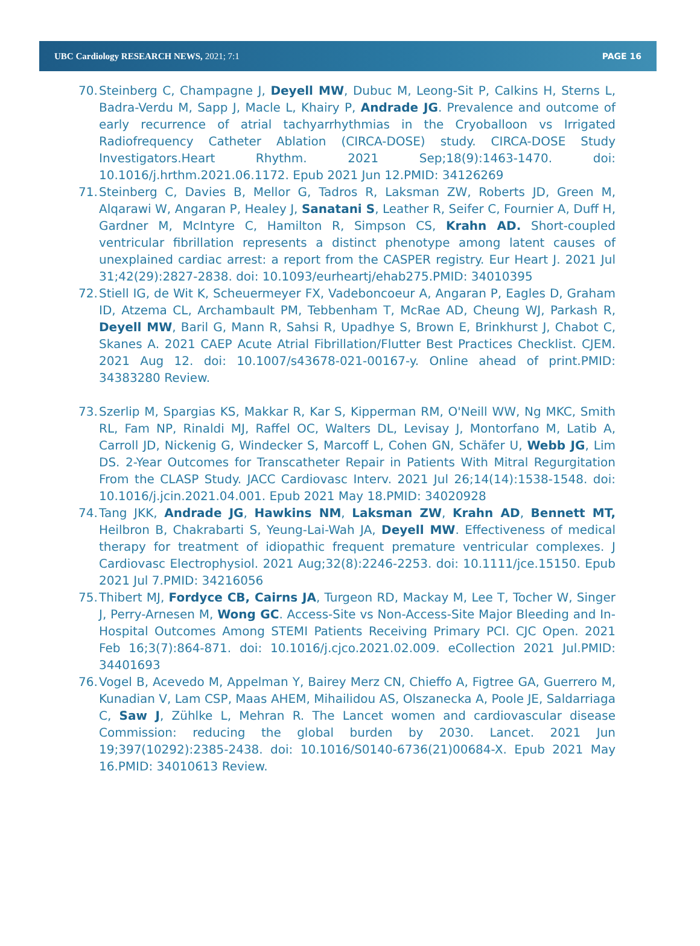UBC Cardiology RESEARCH NEWS, 2021; 7:1 PAGE 16
70. Steinberg C, Champagne J, Deyell MW, Dubuc M, Leong-Sit P, Calkins H, Sterns L, Badra-Verdu M, Sapp J, Macle L, Khairy P, Andrade JG. Prevalence and outcome of early recurrence of atrial tachyarrhythmias in the Cryoballoon vs Irrigated Radiofrequency Catheter Ablation (CIRCA-DOSE) study. CIRCA-DOSE Study Investigators.Heart Rhythm. 2021 Sep;18(9):1463-1470. doi: 10.1016/j.hrthm.2021.06.1172. Epub 2021 Jun 12.PMID: 34126269
71. Steinberg C, Davies B, Mellor G, Tadros R, Laksman ZW, Roberts JD, Green M, Alqarawi W, Angaran P, Healey J, Sanatani S, Leather R, Seifer C, Fournier A, Duff H, Gardner M, McIntyre C, Hamilton R, Simpson CS, Krahn AD. Short-coupled ventricular fibrillation represents a distinct phenotype among latent causes of unexplained cardiac arrest: a report from the CASPER registry. Eur Heart J. 2021 Jul 31;42(29):2827-2838. doi: 10.1093/eurheartj/ehab275.PMID: 34010395
72. Stiell IG, de Wit K, Scheuermeyer FX, Vadeboncoeur A, Angaran P, Eagles D, Graham ID, Atzema CL, Archambault PM, Tebbenham T, McRae AD, Cheung WJ, Parkash R, Deyell MW, Baril G, Mann R, Sahsi R, Upadhye S, Brown E, Brinkhurst J, Chabot C, Skanes A. 2021 CAEP Acute Atrial Fibrillation/Flutter Best Practices Checklist. CJEM. 2021 Aug 12. doi: 10.1007/s43678-021-00167-y. Online ahead of print.PMID: 34383280 Review.
73. Szerlip M, Spargias KS, Makkar R, Kar S, Kipperman RM, O'Neill WW, Ng MKC, Smith RL, Fam NP, Rinaldi MJ, Raffel OC, Walters DL, Levisay J, Montorfano M, Latib A, Carroll JD, Nickenig G, Windecker S, Marcoff L, Cohen GN, Schäfer U, Webb JG, Lim DS. 2-Year Outcomes for Transcatheter Repair in Patients With Mitral Regurgitation From the CLASP Study. JACC Cardiovasc Interv. 2021 Jul 26;14(14):1538-1548. doi: 10.1016/j.jcin.2021.04.001. Epub 2021 May 18.PMID: 34020928
74. Tang JKK, Andrade JG, Hawkins NM, Laksman ZW, Krahn AD, Bennett MT, Heilbron B, Chakrabarti S, Yeung-Lai-Wah JA, Deyell MW. Effectiveness of medical therapy for treatment of idiopathic frequent premature ventricular complexes. J Cardiovasc Electrophysiol. 2021 Aug;32(8):2246-2253. doi: 10.1111/jce.15150. Epub 2021 Jul 7.PMID: 34216056
75. Thibert MJ, Fordyce CB, Cairns JA, Turgeon RD, Mackay M, Lee T, Tocher W, Singer J, Perry-Arnesen M, Wong GC. Access-Site vs Non-Access-Site Major Bleeding and In-Hospital Outcomes Among STEMI Patients Receiving Primary PCI. CJC Open. 2021 Feb 16;3(7):864-871. doi: 10.1016/j.cjco.2021.02.009. eCollection 2021 Jul.PMID: 34401693
76. Vogel B, Acevedo M, Appelman Y, Bairey Merz CN, Chieffo A, Figtree GA, Guerrero M, Kunadian V, Lam CSP, Maas AHEM, Mihailidou AS, Olszanecka A, Poole JE, Saldarriaga C, Saw J, Zühlke L, Mehran R. The Lancet women and cardiovascular disease Commission: reducing the global burden by 2030. Lancet. 2021 Jun 19;397(10292):2385-2438. doi: 10.1016/S0140-6736(21)00684-X. Epub 2021 May 16.PMID: 34010613 Review.